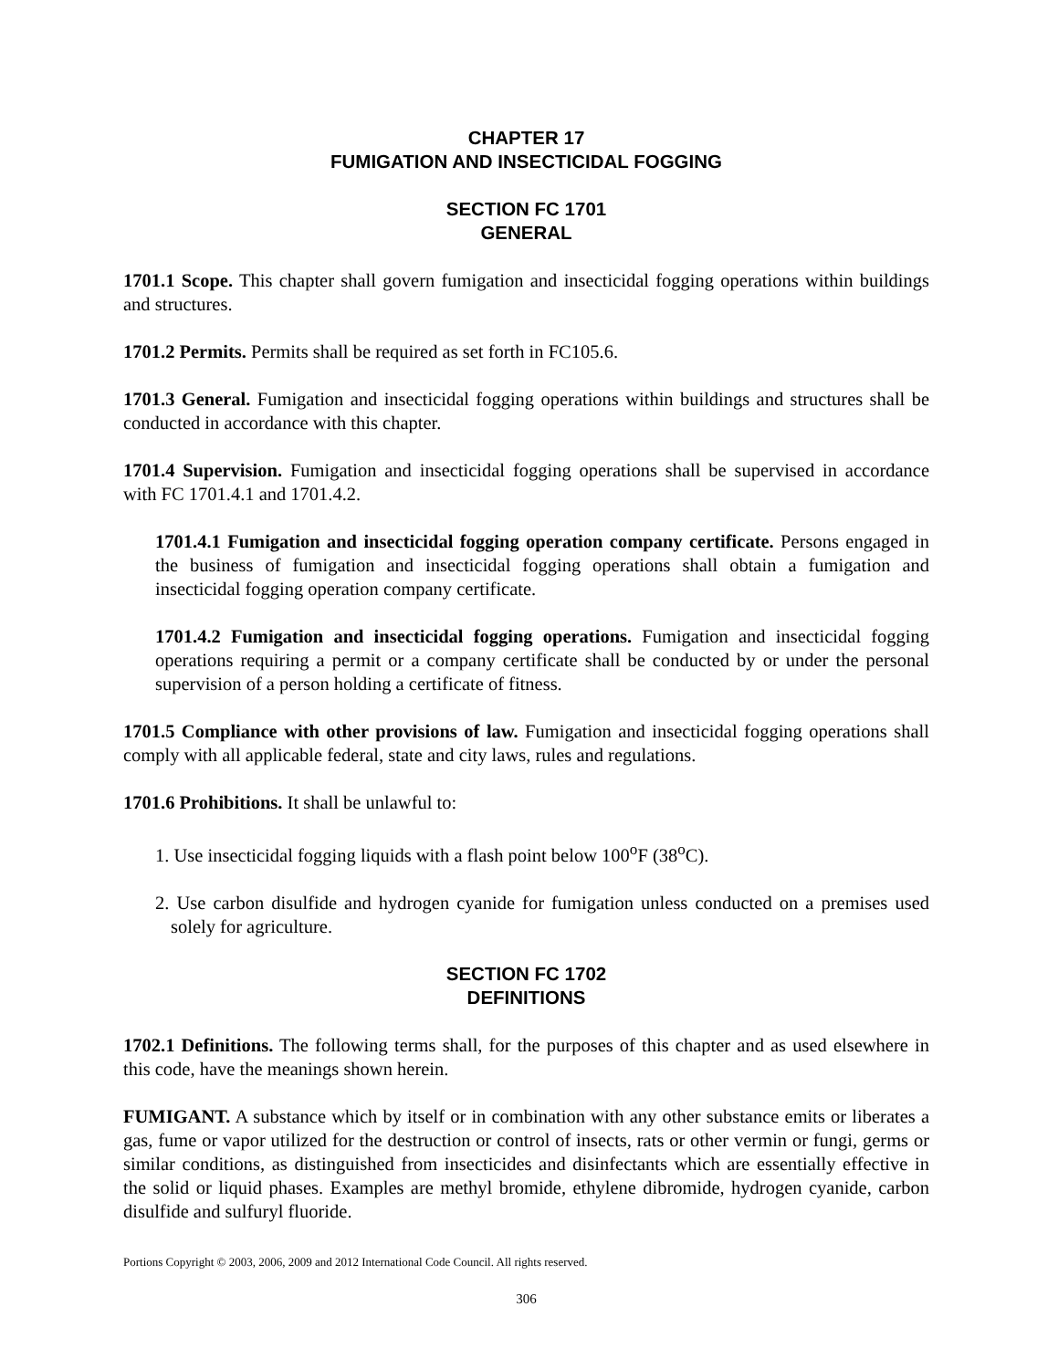CHAPTER 17
FUMIGATION AND INSECTICIDAL FOGGING
SECTION FC 1701
GENERAL
1701.1 Scope. This chapter shall govern fumigation and insecticidal fogging operations within buildings and structures.
1701.2 Permits. Permits shall be required as set forth in FC105.6.
1701.3 General. Fumigation and insecticidal fogging operations within buildings and structures shall be conducted in accordance with this chapter.
1701.4 Supervision. Fumigation and insecticidal fogging operations shall be supervised in accordance with FC 1701.4.1 and 1701.4.2.
1701.4.1 Fumigation and insecticidal fogging operation company certificate. Persons engaged in the business of fumigation and insecticidal fogging operations shall obtain a fumigation and insecticidal fogging operation company certificate.
1701.4.2 Fumigation and insecticidal fogging operations. Fumigation and insecticidal fogging operations requiring a permit or a company certificate shall be conducted by or under the personal supervision of a person holding a certificate of fitness.
1701.5 Compliance with other provisions of law. Fumigation and insecticidal fogging operations shall comply with all applicable federal, state and city laws, rules and regulations.
1701.6 Prohibitions. It shall be unlawful to:
1. Use insecticidal fogging liquids with a flash point below 100<sup>o</sup>F (38<sup>o</sup>C).
2. Use carbon disulfide and hydrogen cyanide for fumigation unless conducted on a premises used solely for agriculture.
SECTION FC 1702
DEFINITIONS
1702.1 Definitions. The following terms shall, for the purposes of this chapter and as used elsewhere in this code, have the meanings shown herein.
FUMIGANT. A substance which by itself or in combination with any other substance emits or liberates a gas, fume or vapor utilized for the destruction or control of insects, rats or other vermin or fungi, germs or similar conditions, as distinguished from insecticides and disinfectants which are essentially effective in the solid or liquid phases. Examples are methyl bromide, ethylene dibromide, hydrogen cyanide, carbon disulfide and sulfuryl fluoride.
Portions Copyright © 2003, 2006, 2009 and 2012 International Code Council. All rights reserved.
306